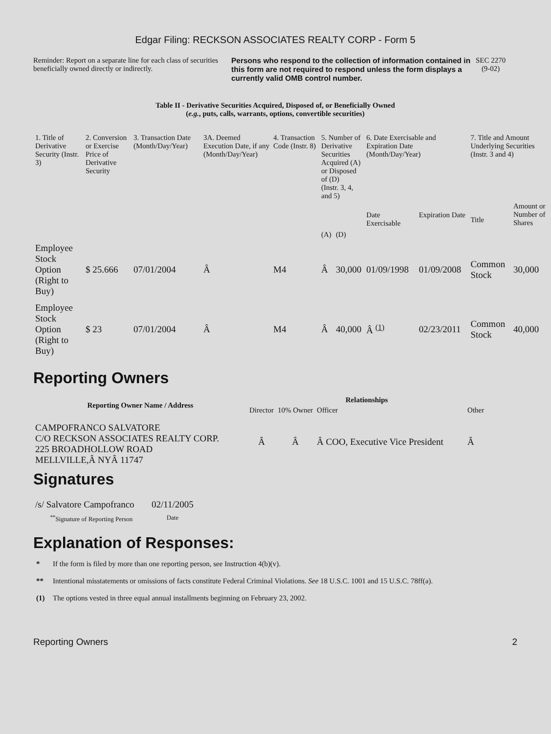Edgar Filing: RECKSON ASSOCIATES REALTY CORP - Form 5
Reminder: Report on a separate line for each class of securities beneficially owned directly or indirectly.
Persons who respond to the collection of information contained in this form are not required to respond unless the form displays a currently valid OMB control number.
SEC 2270
(9-02)
Table II - Derivative Securities Acquired, Disposed of, or Beneficially Owned
(e.g., puts, calls, warrants, options, convertible securities)
| 1. Title of Derivative Security (Instr. 3) | 2. Conversion or Exercise Price of Derivative Security | 3. Transaction Date (Month/Day/Year) | 3A. Deemed Execution Date, if any (Month/Day/Year) | 4. Transaction Code (Instr. 8) | 5. Number of Derivative Securities Acquired (A) or Disposed of (D) (Instr. 3, 4, and 5) | | 6. Date Exercisable and Expiration Date (Month/Day/Year) | | 7. Title and Amount Underlying Securities (Instr. 3 and 4) | |
| --- | --- | --- | --- | --- | --- | --- | --- | --- | --- | --- |
| | | | | | (A) | (D) | Date Exercisable | Expiration Date | Title | Amount or Number of Shares |
| Employee Stock Option (Right to Buy) | $ 25.666 | 07/01/2004 | Â | M4 | Â | 30,000 | 01/09/1998 | 01/09/2008 | Common Stock | 30,000 |
| Employee Stock Option (Right to Buy) | $ 23 | 07/01/2004 | Â | M4 | Â | 40,000 | Â <sup>(1)</sup> | 02/23/2011 | Common Stock | 40,000 |
Reporting Owners
| Reporting Owner Name / Address | Relationships | | | |
| --- | --- | --- | --- | --- |
| | Director | 10% Owner | Officer | Other |
| CAMPOFRANCO SALVATORE C/O RECKSON ASSOCIATES REALTY CORP. 225 BROADHOLLOW ROAD MELLVILLE,Â NYÂ 11747 | Â | Â | Â COO, Executive Vice President | Â |
Signatures
| /s/ Salvatore Campofranco | 02/11/2005 |
| <sup>**</sup> Signature of Reporting Person | Date |
Explanation of Responses:
* If the form is filed by more than one reporting person, see Instruction 4(b)(v).
** Intentional misstatements or omissions of facts constitute Federal Criminal Violations. See 18 U.S.C. 1001 and 15 U.S.C. 78ff(a).
(1) The options vested in three equal annual installments beginning on February 23, 2002.
Reporting Owners 2